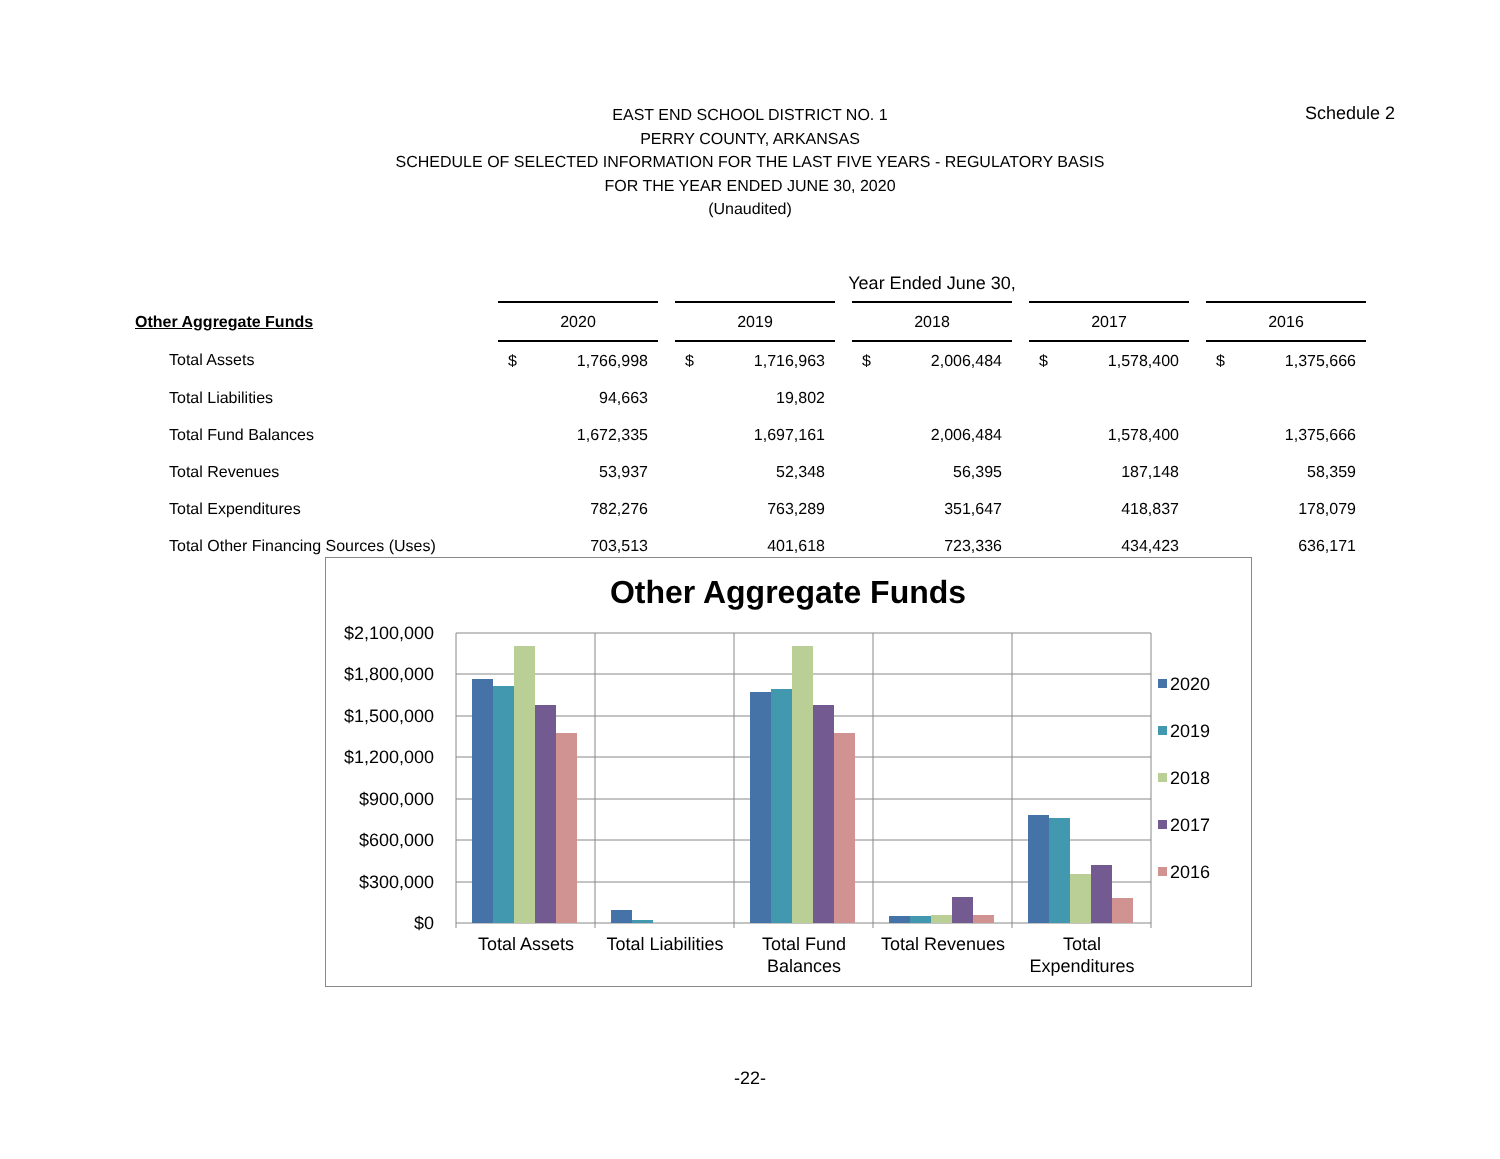EAST END SCHOOL DISTRICT NO. 1
PERRY COUNTY, ARKANSAS
SCHEDULE OF SELECTED INFORMATION FOR THE LAST FIVE YEARS - REGULATORY BASIS
FOR THE YEAR ENDED JUNE 30, 2020
(Unaudited)
Schedule 2
| | Year Ended June 30, | | | | | | | | | | | | | |
| Other Aggregate Funds | 2020 | | | 2019 | | | 2018 | | | 2017 | | | 2016 | |
| Total Assets | $ | 1,766,998 | | $ | 1,716,963 | | $ | 2,006,484 | | $ | 1,578,400 | | $ | 1,375,666 |
| Total Liabilities | | 94,663 | | | 19,802 | | | | | | | | | |
| Total Fund Balances | | 1,672,335 | | | 1,697,161 | | | 2,006,484 | | | 1,578,400 | | | 1,375,666 |
| Total Revenues | | 53,937 | | | 52,348 | | | 56,395 | | | 187,148 | | | 58,359 |
| Total Expenditures | | 782,276 | | | 763,289 | | | 351,647 | | | 418,837 | | | 178,079 |
| Total Other Financing Sources (Uses) | | 703,513 | | | 401,618 | | | 723,336 | | | 434,423 | | | 636,171 |
Other Aggregate Funds
$2,100,000
$1,800,000
$1,500,000
$1,200,000
$900,000
$600,000
$300,000
$0
Total Assets
Total Liabilities
Total Fund
Balances
Total Revenues
Total
Expenditures
2020
2019
2018
2017
2016
-22-